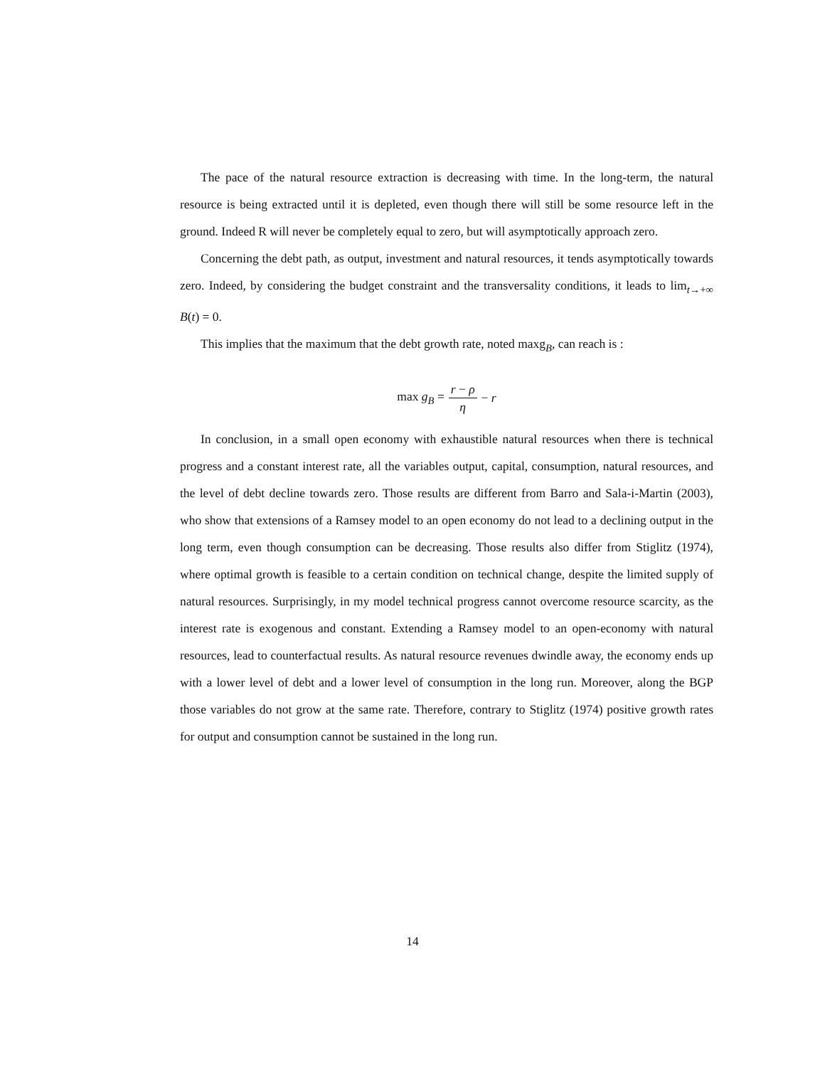The pace of the natural resource extraction is decreasing with time. In the long-term, the natural resource is being extracted until it is depleted, even though there will still be some resource left in the ground. Indeed R will never be completely equal to zero, but will asymptotically approach zero.
Concerning the debt path, as output, investment and natural resources, it tends asymptotically towards zero. Indeed, by considering the budget constraint and the transversality conditions, it leads to lim<sub>t→+∞</sub> B(t) = 0.
This implies that the maximum that the debt growth rate, noted maxg<sub>B</sub>, can reach is :
max g<sub>B</sub> = r − ρ η − r
In conclusion, in a small open economy with exhaustible natural resources when there is technical progress and a constant interest rate, all the variables output, capital, consumption, natural resources, and the level of debt decline towards zero. Those results are different from Barro and Sala-i-Martin (2003), who show that extensions of a Ramsey model to an open economy do not lead to a declining output in the long term, even though consumption can be decreasing. Those results also differ from Stiglitz (1974), where optimal growth is feasible to a certain condition on technical change, despite the limited supply of natural resources. Surprisingly, in my model technical progress cannot overcome resource scarcity, as the interest rate is exogenous and constant. Extending a Ramsey model to an open-economy with natural resources, lead to counterfactual results. As natural resource revenues dwindle away, the economy ends up with a lower level of debt and a lower level of consumption in the long run. Moreover, along the BGP those variables do not grow at the same rate. Therefore, contrary to Stiglitz (1974) positive growth rates for output and consumption cannot be sustained in the long run.
14